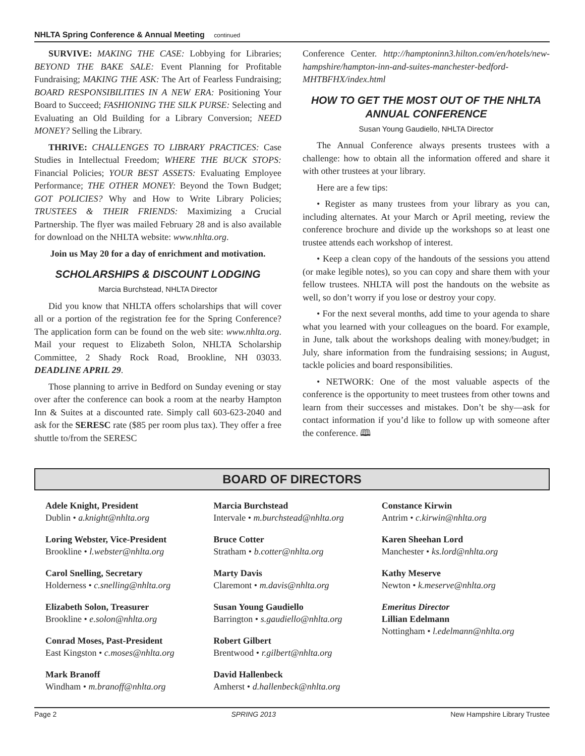NHLTA Spring Conference & Annual Meeting continued
SURVIVE: MAKING THE CASE: Lobbying for Libraries; BEYOND THE BAKE SALE: Event Planning for Profitable Fundraising; MAKING THE ASK: The Art of Fearless Fundraising; BOARD RESPONSIBILITIES IN A NEW ERA: Positioning Your Board to Succeed; FASHIONING THE SILK PURSE: Selecting and Evaluating an Old Building for a Library Conversion; NEED MONEY? Selling the Library.
THRIVE: CHALLENGES TO LIBRARY PRACTICES: Case Studies in Intellectual Freedom; WHERE THE BUCK STOPS: Financial Policies; YOUR BEST ASSETS: Evaluating Employee Performance; THE OTHER MONEY: Beyond the Town Budget; GOT POLICIES? Why and How to Write Library Policies; TRUSTEES & THEIR FRIENDS: Maximizing a Crucial Partnership. The flyer was mailed February 28 and is also available for download on the NHLTA website: www.nhlta.org.
Join us May 20 for a day of enrichment and motivation.
SCHOLARSHIPS & DISCOUNT LODGING
Marcia Burchstead, NHLTA Director
Did you know that NHLTA offers scholarships that will cover all or a portion of the registration fee for the Spring Conference? The application form can be found on the web site: www.nhlta.org. Mail your request to Elizabeth Solon, NHLTA Scholarship Committee, 2 Shady Rock Road, Brookline, NH 03033. DEADLINE APRIL 29.
Those planning to arrive in Bedford on Sunday evening or stay over after the conference can book a room at the nearby Hampton Inn & Suites at a discounted rate. Simply call 603-623-2040 and ask for the SERESC rate ($85 per room plus tax). They offer a free shuttle to/from the SERESC
Conference Center. http://hamptoninn3.hilton.com/en/hotels/new-hampshire/hampton-inn-and-suites-manchester-bedford-MHTBFHX/index.html
HOW TO GET THE MOST OUT OF THE NHLTA ANNUAL CONFERENCE
Susan Young Gaudiello, NHLTA Director
The Annual Conference always presents trustees with a challenge: how to obtain all the information offered and share it with other trustees at your library.
Here are a few tips:
• Register as many trustees from your library as you can, including alternates. At your March or April meeting, review the conference brochure and divide up the workshops so at least one trustee attends each workshop of interest.
• Keep a clean copy of the handouts of the sessions you attend (or make legible notes), so you can copy and share them with your fellow trustees. NHLTA will post the handouts on the website as well, so don’t worry if you lose or destroy your copy.
• For the next several months, add time to your agenda to share what you learned with your colleagues on the board. For example, in June, talk about the workshops dealing with money/budget; in July, share information from the fundraising sessions; in August, tackle policies and board responsibilities.
• NETWORK: One of the most valuable aspects of the conference is the opportunity to meet trustees from other towns and learn from their successes and mistakes. Don’t be shy—ask for contact information if you’d like to follow up with someone after the conference. 🕮
BOARD OF DIRECTORS
Adele Knight, President
Dublin • a.knight@nhlta.org
Loring Webster, Vice-President
Brookline • l.webster@nhlta.org
Carol Snelling, Secretary
Holderness • c.snelling@nhlta.org
Elizabeth Solon, Treasurer
Brookline • e.solon@nhlta.org
Conrad Moses, Past-President
East Kingston • c.moses@nhlta.org
Mark Branoff
Windham • m.branoff@nhlta.org
Marcia Burchstead
Intervale • m.burchstead@nhlta.org
Bruce Cotter
Stratham • b.cotter@nhlta.org
Marty Davis
Claremont • m.davis@nhlta.org
Susan Young Gaudiello
Barrington • s.gaudiello@nhlta.org
Robert Gilbert
Brentwood • r.gilbert@nhlta.org
David Hallenbeck
Amherst • d.hallenbeck@nhlta.org
Constance Kirwin
Antrim • c.kirwin@nhlta.org
Karen Sheehan Lord
Manchester • ks.lord@nhlta.org
Kathy Meserve
Newton • k.meserve@nhlta.org
Emeritus Director
Lillian Edelmann
Nottingham • l.edelmann@nhlta.org
Page 2 SPRING 2013 New Hampshire Library Trustee